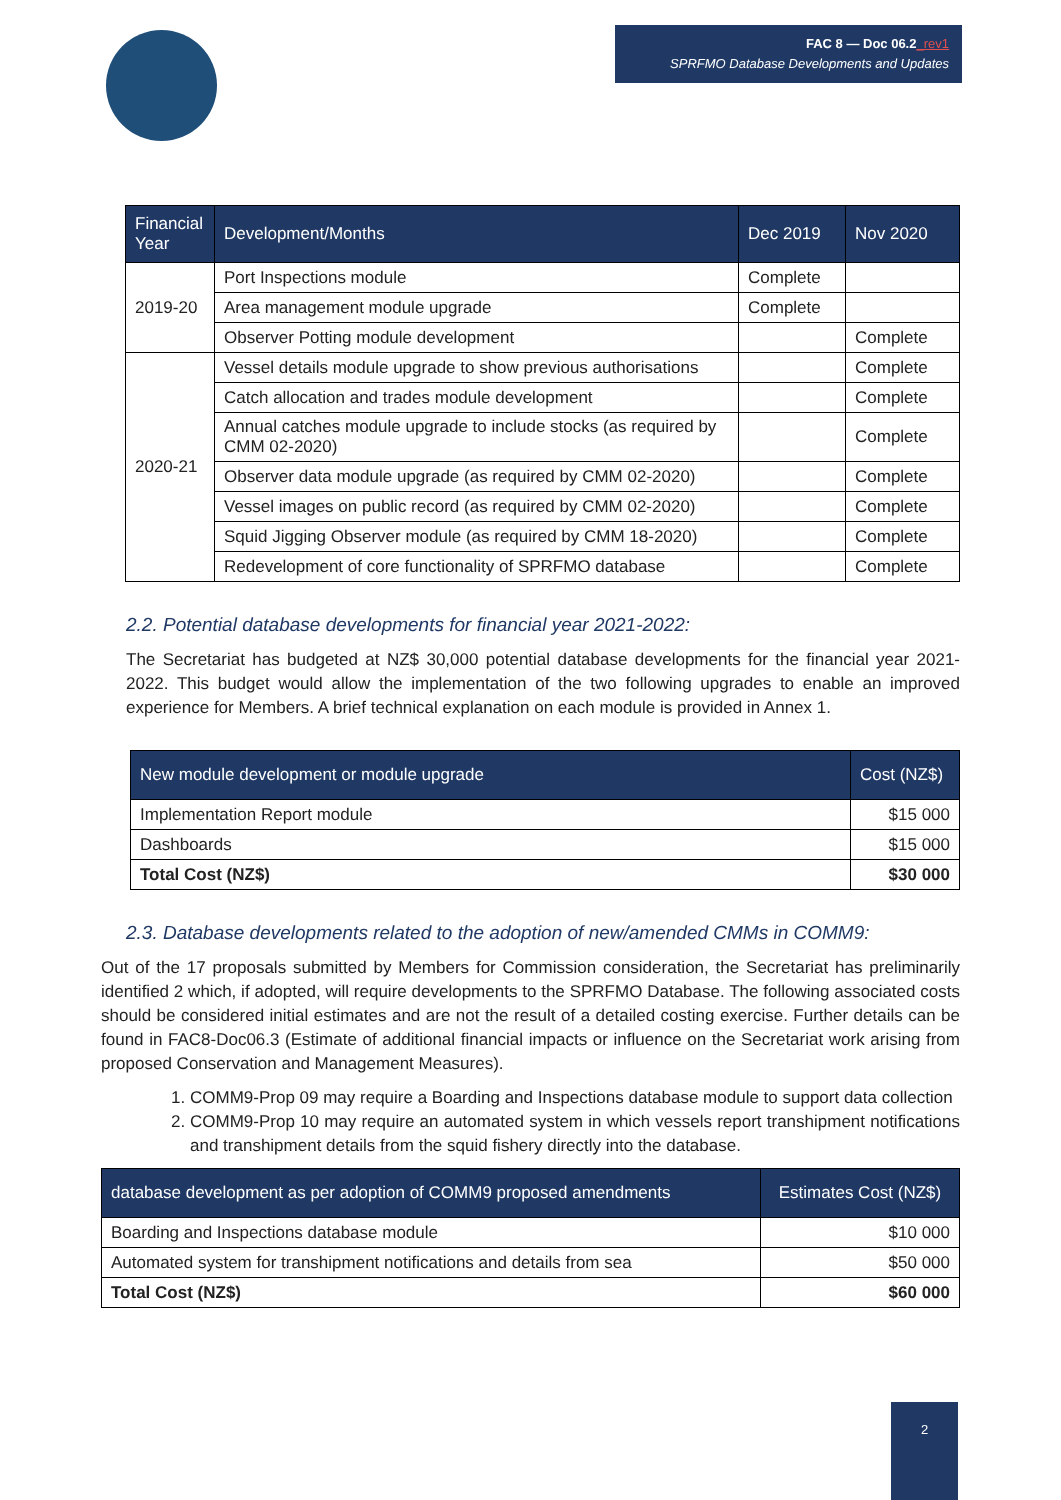FAC 8 — Doc 06.2_rev1
SPRFMO Database Developments and Updates
| Financial Year | Development/Months | Dec 2019 | Nov 2020 |
| --- | --- | --- | --- |
| 2019-20 | Port Inspections module | Complete | |
| | Area management module upgrade | Complete | |
| | Observer Potting module development | | Complete |
| 2020-21 | Vessel details module upgrade to show previous authorisations | | Complete |
| | Catch allocation and trades module development | | Complete |
| | Annual catches module upgrade to include stocks (as required by CMM 02-2020) | | Complete |
| | Observer data module upgrade (as required by CMM 02-2020) | | Complete |
| | Vessel images on public record (as required by CMM 02-2020) | | Complete |
| | Squid Jigging Observer module (as required by CMM 18-2020) | | Complete |
| | Redevelopment of core functionality of SPRFMO database | | Complete |
2.2. Potential database developments for financial year 2021-2022:
The Secretariat has budgeted at NZ$ 30,000 potential database developments for the financial year 2021-2022. This budget would allow the implementation of the two following upgrades to enable an improved experience for Members. A brief technical explanation on each module is provided in Annex 1.
| New module development or module upgrade | Cost (NZ$) |
| --- | --- |
| Implementation Report module | $15 000 |
| Dashboards | $15 000 |
| Total Cost (NZ$) | $30 000 |
2.3. Database developments related to the adoption of new/amended CMMs in COMM9:
Out of the 17 proposals submitted by Members for Commission consideration, the Secretariat has preliminarily identified 2 which, if adopted, will require developments to the SPRFMO Database. The following associated costs should be considered initial estimates and are not the result of a detailed costing exercise. Further details can be found in FAC8-Doc06.3 (Estimate of additional financial impacts or influence on the Secretariat work arising from proposed Conservation and Management Measures).
1. COMM9-Prop 09 may require a Boarding and Inspections database module to support data collection
2. COMM9-Prop 10 may require an automated system in which vessels report transhipment notifications and transhipment details from the squid fishery directly into the database.
| database development as per adoption of COMM9 proposed amendments | Estimates Cost (NZ$) |
| --- | --- |
| Boarding and Inspections database module | $10 000 |
| Automated system for transhipment notifications and details from sea | $50 000 |
| Total Cost (NZ$) | $60 000 |
2